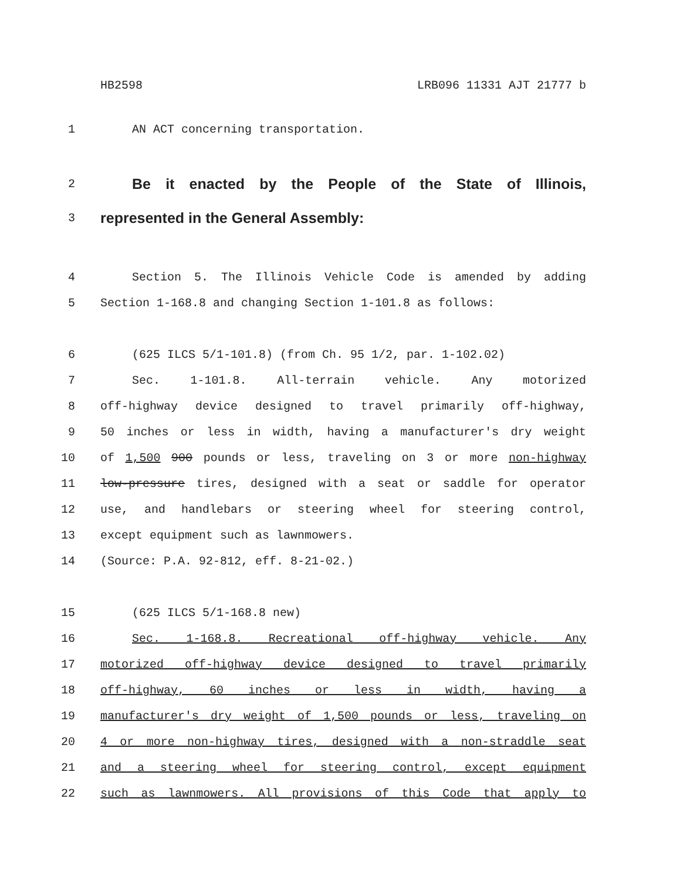HB2598 LRB096 11331 AJT 21777 b
1 AN ACT concerning transportation.
2 Be it enacted by the People of the State of Illinois,
3 represented in the General Assembly:
4 Section 5. The Illinois Vehicle Code is amended by adding
5 Section 1-168.8 and changing Section 1-101.8 as follows:
6 (625 ILCS 5/1-101.8) (from Ch. 95 1/2, par. 1-102.02)
7 Sec. 1-101.8. All-terrain vehicle. Any motorized
8 off-highway device designed to travel primarily off-highway,
9 50 inches or less in width, having a manufacturer's dry weight
10 of 1,500 900 pounds or less, traveling on 3 or more non-highway
11 low-pressure tires, designed with a seat or saddle for operator
12 use, and handlebars or steering wheel for steering control,
13 except equipment such as lawnmowers.
14 (Source: P.A. 92-812, eff. 8-21-02.)
15 (625 ILCS 5/1-168.8 new)
16 Sec. 1-168.8. Recreational off-highway vehicle. Any
17 motorized off-highway device designed to travel primarily
18 off-highway, 60 inches or less in width, having a
19 manufacturer's dry weight of 1,500 pounds or less, traveling on
20 4 or more non-highway tires, designed with a non-straddle seat
21 and a steering wheel for steering control, except equipment
22 such as lawnmowers. All provisions of this Code that apply to